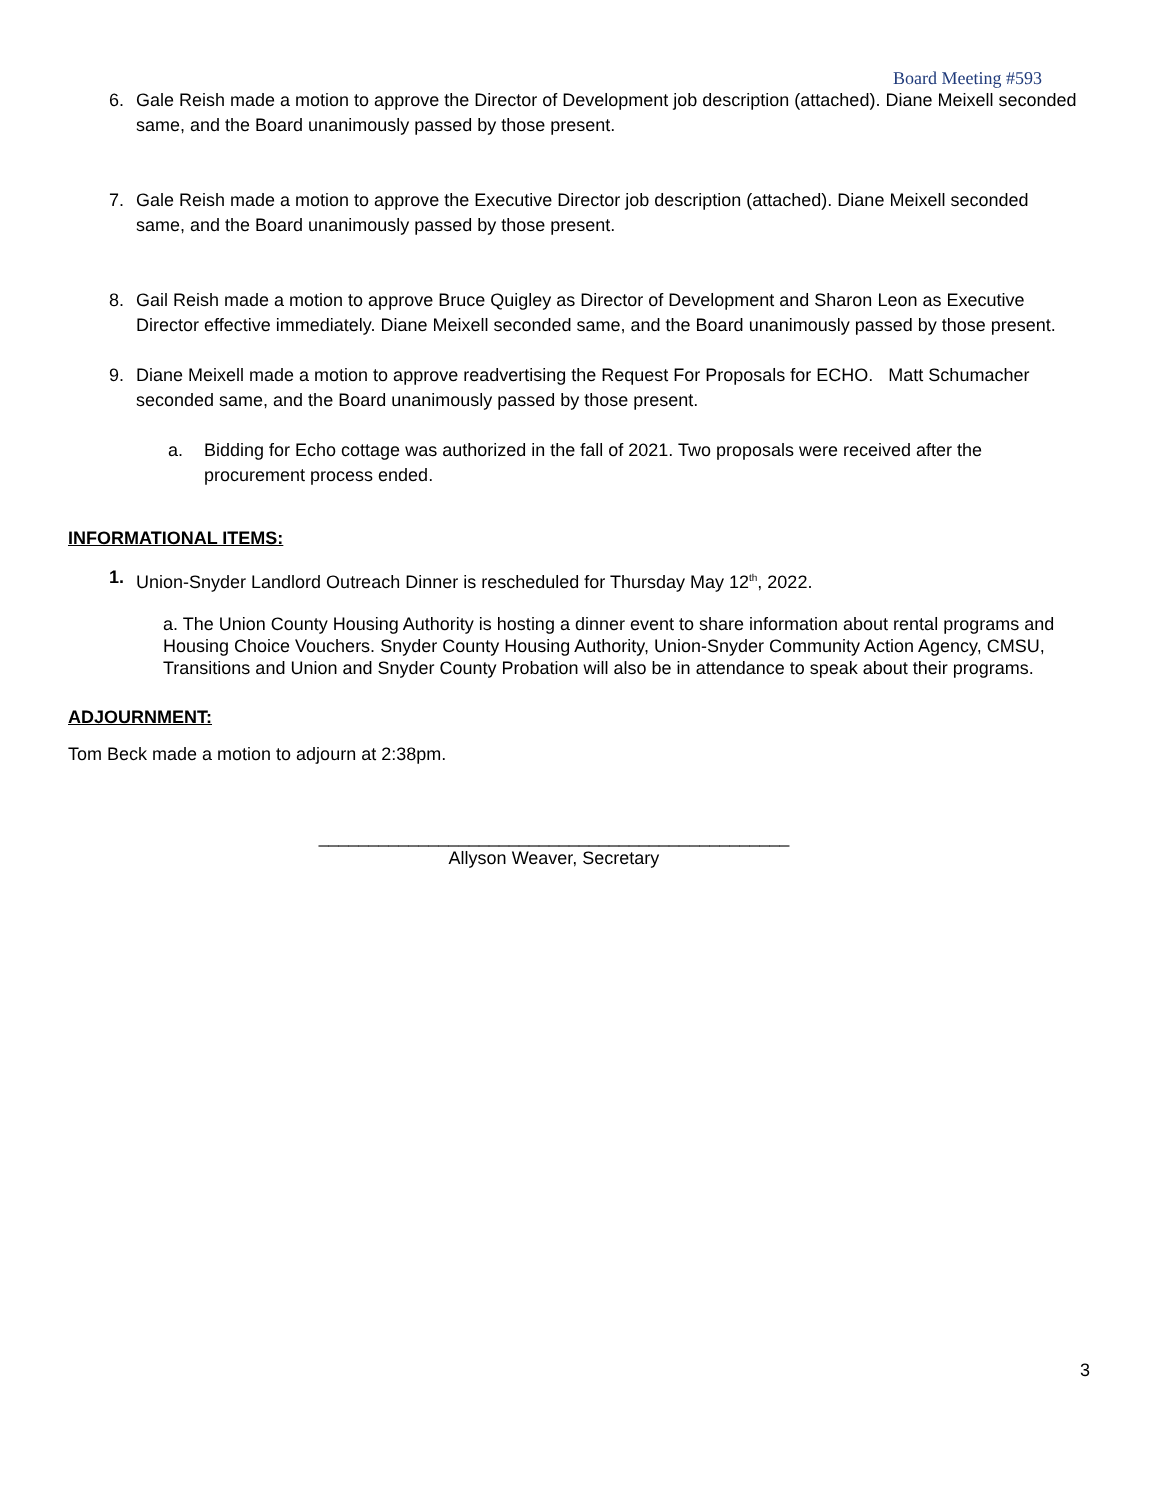Board Meeting #593
6. Gale Reish made a motion to approve the Director of Development job description (attached). Diane Meixell seconded same, and the Board unanimously passed by those present.
7. Gale Reish made a motion to approve the Executive Director job description (attached). Diane Meixell seconded same, and the Board unanimously passed by those present.
8. Gail Reish made a motion to approve Bruce Quigley as Director of Development and Sharon Leon as Executive Director effective immediately. Diane Meixell seconded same, and the Board unanimously passed by those present.
9. Diane Meixell made a motion to approve readvertising the Request For Proposals for ECHO. Matt Schumacher seconded same, and the Board unanimously passed by those present.
a. Bidding for Echo cottage was authorized in the fall of 2021. Two proposals were received after the procurement process ended.
INFORMATIONAL ITEMS:
1. Union-Snyder Landlord Outreach Dinner is rescheduled for Thursday May 12<sup>th</sup>, 2022.
a. The Union County Housing Authority is hosting a dinner event to share information about rental programs and Housing Choice Vouchers. Snyder County Housing Authority, Union-Snyder Community Action Agency, CMSU, Transitions and Union and Snyder County Probation will also be in attendance to speak about their programs.
ADJOURNMENT:
Tom Beck made a motion to adjourn at 2:38pm.
_______________________________________________
Allyson Weaver, Secretary
3